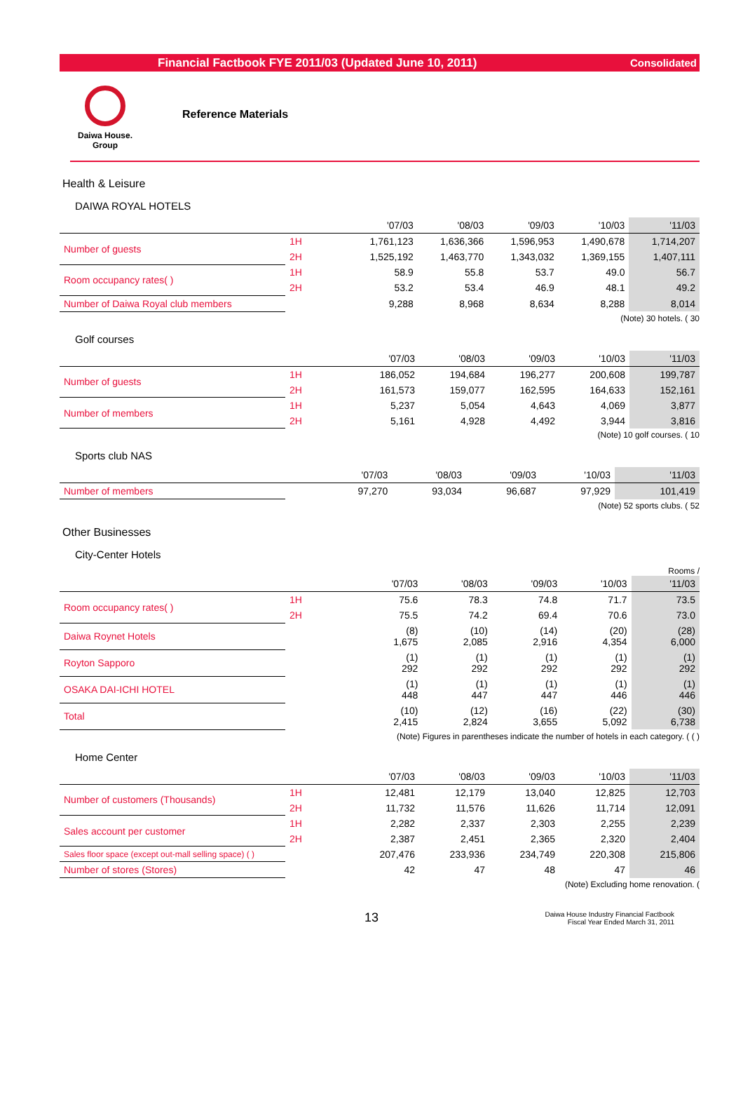Financial Factbook FYE 2011/03 (Updated June 10, 2011) Consolidated
Daiwa House.
Group
Reference Materials
Health & Leisure
DAIWA ROYAL HOTELS
| | | | '07/03 | '08/03 | '09/03 | '10/03 | '11/03 |
| --- | --- | --- | --- | --- | --- | --- | --- |
| Number of guests | 1H | | 1,761,123 | 1,636,366 | 1,596,953 | 1,490,678 | 1,714,207 |
| | 2H | | 1,525,192 | 1,463,770 | 1,343,032 | 1,369,155 | 1,407,111 |
| Room occupancy rates( ) | 1H | | 58.9 | 55.8 | 53.7 | 49.0 | 56.7 |
| | 2H | | 53.2 | 53.4 | 46.9 | 48.1 | 49.2 |
| Number of Daiwa Royal club members | | | 9,288 | 8,968 | 8,634 | 8,288 | 8,014 |
(Note) 30 hotels. ( 30
Golf courses
| | | | '07/03 | '08/03 | '09/03 | '10/03 | '11/03 |
| --- | --- | --- | --- | --- | --- | --- | --- |
| Number of guests | 1H | | 186,052 | 194,684 | 196,277 | 200,608 | 199,787 |
| | 2H | | 161,573 | 159,077 | 162,595 | 164,633 | 152,161 |
| Number of members | 1H | | 5,237 | 5,054 | 4,643 | 4,069 | 3,877 |
| | 2H | | 5,161 | 4,928 | 4,492 | 3,944 | 3,816 |
(Note) 10 golf courses. ( 10
Sports club NAS
| | | | '07/03 | '08/03 | '09/03 | '10/03 | '11/03 |
| --- | --- | --- | --- | --- | --- | --- | --- |
| Number of members | | | 97,270 | 93,034 | 96,687 | 97,929 | 101,419 |
(Note) 52 sports clubs. ( 52
Other Businesses
City-Center Hotels
Rooms /
| | | | '07/03 | '08/03 | '09/03 | '10/03 | '11/03 |
| --- | --- | --- | --- | --- | --- | --- | --- |
| Room occupancy rates( ) | 1H | | 75.6 | 78.3 | 74.8 | 71.7 | 73.5 |
| | 2H | | 75.5 | 74.2 | 69.4 | 70.6 | 73.0 |
| Daiwa Roynet Hotels | | | (8) 1,675 | (10) 2,085 | (14) 2,916 | (20) 4,354 | (28) 6,000 |
| Royton Sapporo | | | (1) 292 | (1) 292 | (1) 292 | (1) 292 | (1) 292 |
| OSAKA DAI-ICHI HOTEL | | | (1) 448 | (1) 447 | (1) 447 | (1) 446 | (1) 446 |
| Total | | | (10) 2,415 | (12) 2,824 | (16) 3,655 | (22) 5,092 | (30) 6,738 |
(Note) Figures in parentheses indicate the number of hotels in each category. ( ( )
Home Center
| | | | '07/03 | '08/03 | '09/03 | '10/03 | '11/03 |
| --- | --- | --- | --- | --- | --- | --- | --- |
| Number of customers (Thousands) | 1H | | 12,481 | 12,179 | 13,040 | 12,825 | 12,703 |
| | 2H | | 11,732 | 11,576 | 11,626 | 11,714 | 12,091 |
| Sales account per customer | 1H | | 2,282 | 2,337 | 2,303 | 2,255 | 2,239 |
| | 2H | | 2,387 | 2,451 | 2,365 | 2,320 | 2,404 |
| Sales floor space (except out-mall selling space) ( ) | | | 207,476 | 233,936 | 234,749 | 220,308 | 215,806 |
| Number of stores (Stores) | | | 42 | 47 | 48 | 47 | 46 |
(Note) Excluding home renovation. (
13 Daiwa House Industry Financial Factbook
Fiscal Year Ended March 31, 2011